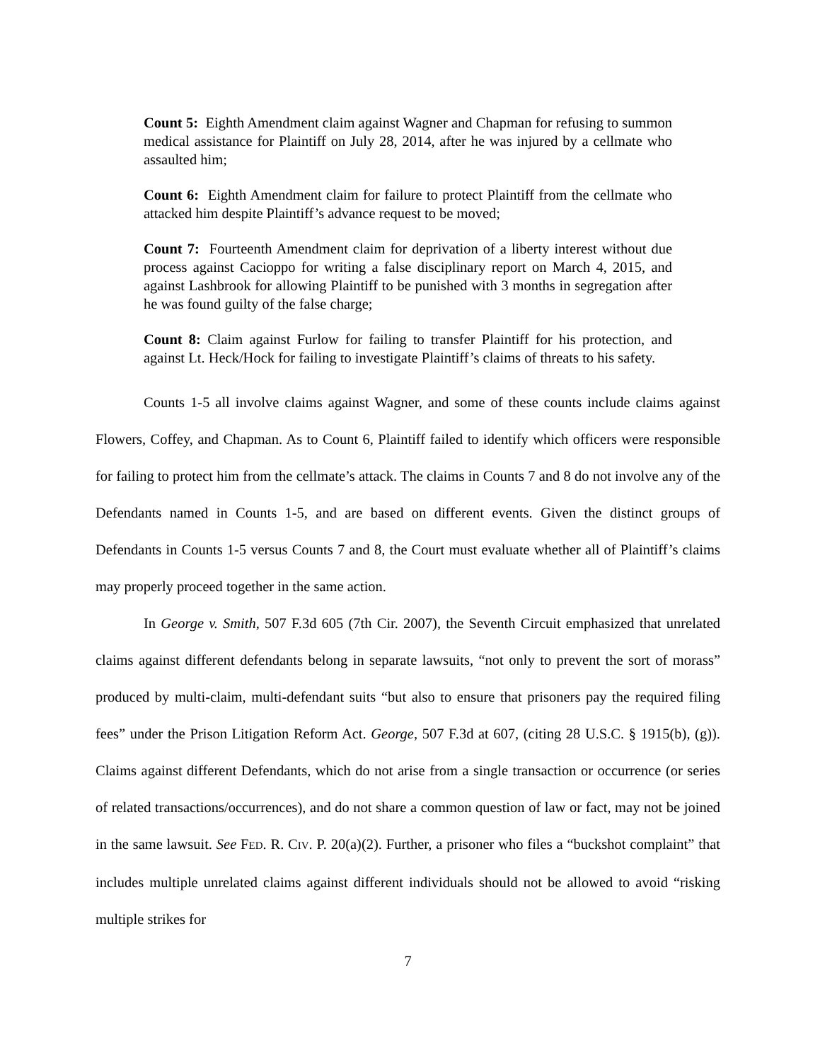Count 5: Eighth Amendment claim against Wagner and Chapman for refusing to summon medical assistance for Plaintiff on July 28, 2014, after he was injured by a cellmate who assaulted him;
Count 6: Eighth Amendment claim for failure to protect Plaintiff from the cellmate who attacked him despite Plaintiff’s advance request to be moved;
Count 7: Fourteenth Amendment claim for deprivation of a liberty interest without due process against Cacioppo for writing a false disciplinary report on March 4, 2015, and against Lashbrook for allowing Plaintiff to be punished with 3 months in segregation after he was found guilty of the false charge;
Count 8: Claim against Furlow for failing to transfer Plaintiff for his protection, and against Lt. Heck/Hock for failing to investigate Plaintiff’s claims of threats to his safety.
Counts 1-5 all involve claims against Wagner, and some of these counts include claims against Flowers, Coffey, and Chapman. As to Count 6, Plaintiff failed to identify which officers were responsible for failing to protect him from the cellmate’s attack. The claims in Counts 7 and 8 do not involve any of the Defendants named in Counts 1-5, and are based on different events. Given the distinct groups of Defendants in Counts 1-5 versus Counts 7 and 8, the Court must evaluate whether all of Plaintiff’s claims may properly proceed together in the same action.
In George v. Smith, 507 F.3d 605 (7th Cir. 2007), the Seventh Circuit emphasized that unrelated claims against different defendants belong in separate lawsuits, “not only to prevent the sort of morass” produced by multi-claim, multi-defendant suits “but also to ensure that prisoners pay the required filing fees” under the Prison Litigation Reform Act. George, 507 F.3d at 607, (citing 28 U.S.C. § 1915(b), (g)). Claims against different Defendants, which do not arise from a single transaction or occurrence (or series of related transactions/occurrences), and do not share a common question of law or fact, may not be joined in the same lawsuit. See FED. R. CIV. P. 20(a)(2). Further, a prisoner who files a “buckshot complaint” that includes multiple unrelated claims against different individuals should not be allowed to avoid “risking multiple strikes for
7